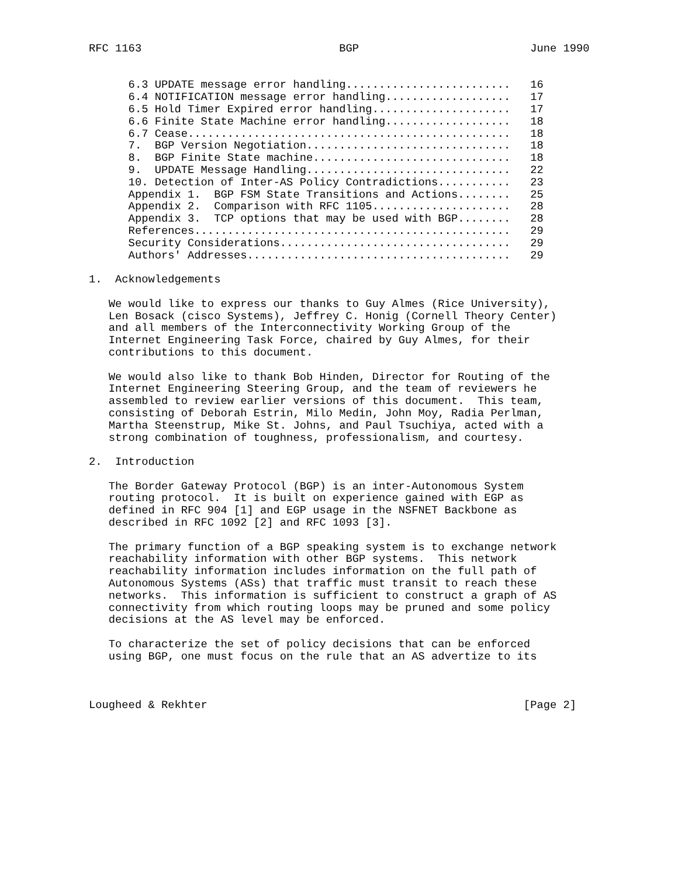RFC 1163                              BGP                          June 1990


      6.3 UPDATE message error handling.........................   16
      6.4 NOTIFICATION message error handling...................   17
      6.5 Hold Timer Expired error handling.....................   17
      6.6 Finite State Machine error handling...................   18
      6.7 Cease.................................................   18
      7.  BGP Version Negotiation...............................   18
      8.  BGP Finite State machine..............................   18
      9.  UPDATE Message Handling...............................   22
      10. Detection of Inter-AS Policy Contradictions...........   23
      Appendix 1.  BGP FSM State Transitions and Actions........   25
      Appendix 2.  Comparison with RFC 1105.....................   28
      Appendix 3.  TCP options that may be used with BGP........   28
      References................................................   29
      Security Considerations...................................   29
      Authors' Addresses........................................   29

1.  Acknowledgements

   We would like to express our thanks to Guy Almes (Rice University),
   Len Bosack (cisco Systems), Jeffrey C. Honig (Cornell Theory Center)
   and all members of the Interconnectivity Working Group of the
   Internet Engineering Task Force, chaired by Guy Almes, for their
   contributions to this document.

   We would also like to thank Bob Hinden, Director for Routing of the
   Internet Engineering Steering Group, and the team of reviewers he
   assembled to review earlier versions of this document.  This team,
   consisting of Deborah Estrin, Milo Medin, John Moy, Radia Perlman,
   Martha Steenstrup, Mike St. Johns, and Paul Tsuchiya, acted with a
   strong combination of toughness, professionalism, and courtesy.

2.  Introduction

   The Border Gateway Protocol (BGP) is an inter-Autonomous System
   routing protocol.  It is built on experience gained with EGP as
   defined in RFC 904 [1] and EGP usage in the NSFNET Backbone as
   described in RFC 1092 [2] and RFC 1093 [3].

   The primary function of a BGP speaking system is to exchange network
   reachability information with other BGP systems.  This network
   reachability information includes information on the full path of
   Autonomous Systems (ASs) that traffic must transit to reach these
   networks.  This information is sufficient to construct a graph of AS
   connectivity from which routing loops may be pruned and some policy
   decisions at the AS level may be enforced.

   To characterize the set of policy decisions that can be enforced
   using BGP, one must focus on the rule that an AS advertize to its



Lougheed & Rekhter                                                [Page 2]